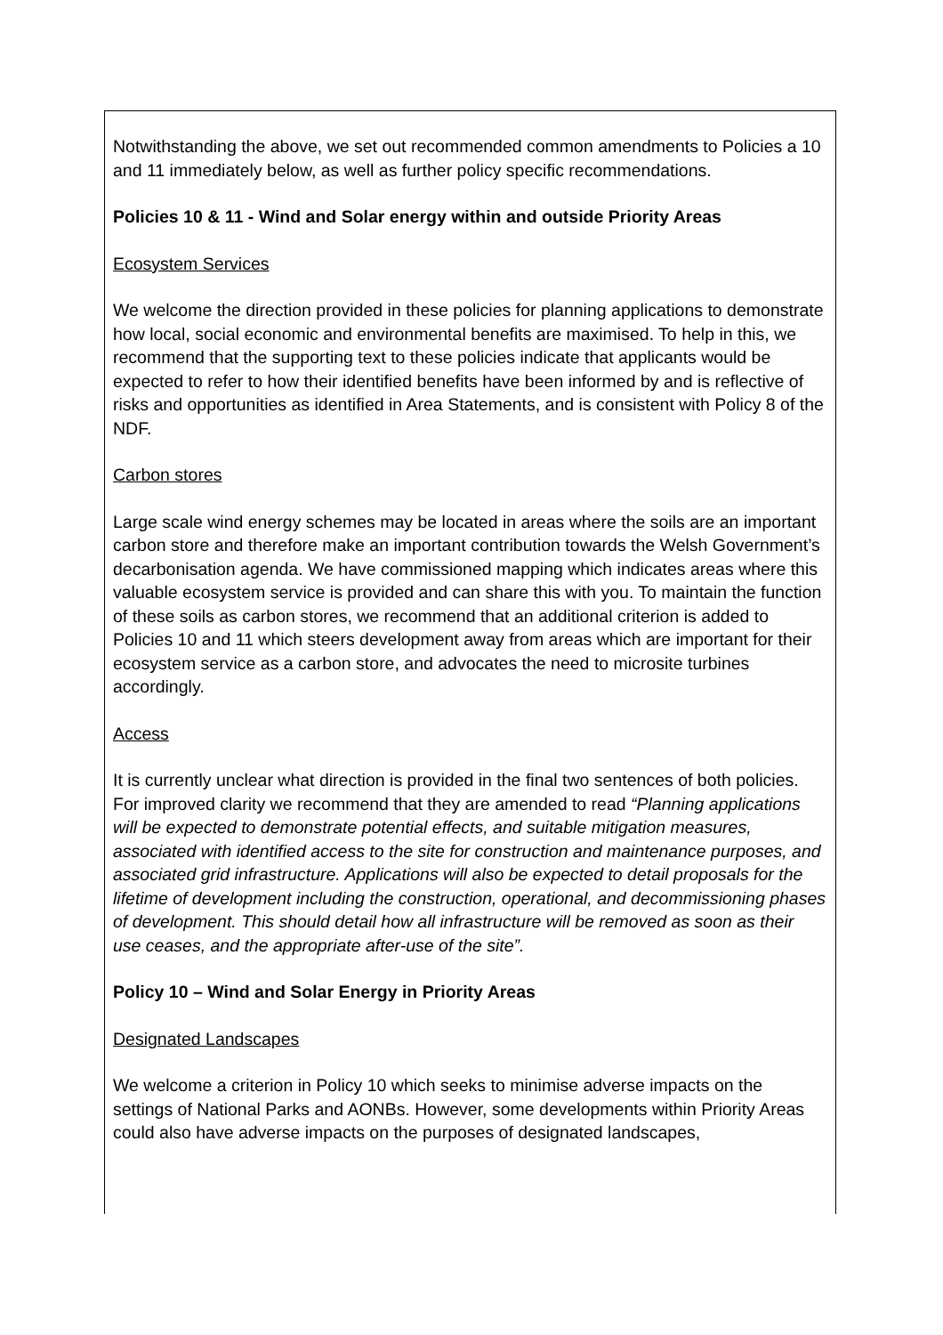Notwithstanding the above, we set out recommended common amendments to Policies a 10 and 11 immediately below, as well as further policy specific recommendations.
Policies 10 & 11 - Wind and Solar energy within and outside Priority Areas
Ecosystem Services
We welcome the direction provided in these policies for planning applications to demonstrate how local, social economic and environmental benefits are maximised. To help in this, we recommend that the supporting text to these policies indicate that applicants would be expected to refer to how their identified benefits have been informed by and is reflective of risks and opportunities as identified in Area Statements, and is consistent with Policy 8 of the NDF.
Carbon stores
Large scale wind energy schemes may be located in areas where the soils are an important carbon store and therefore make an important contribution towards the Welsh Government’s decarbonisation agenda. We have commissioned mapping which indicates areas where this valuable ecosystem service is provided and can share this with you. To maintain the function of these soils as carbon stores, we recommend that an additional criterion is added to Policies 10 and 11 which steers development away from areas which are important for their ecosystem service as a carbon store, and advocates the need to microsite turbines accordingly.
Access
It is currently unclear what direction is provided in the final two sentences of both policies. For improved clarity we recommend that they are amended to read “Planning applications will be expected to demonstrate potential effects, and suitable mitigation measures, associated with identified access to the site for construction and maintenance purposes, and associated grid infrastructure. Applications will also be expected to detail proposals for the lifetime of development including the construction, operational, and decommissioning phases of development. This should detail how all infrastructure will be removed as soon as their use ceases, and the appropriate after-use of the site”.
Policy 10 – Wind and Solar Energy in Priority Areas
Designated Landscapes
We welcome a criterion in Policy 10 which seeks to minimise adverse impacts on the settings of National Parks and AONBs. However, some developments within Priority Areas could also have adverse impacts on the purposes of designated landscapes,